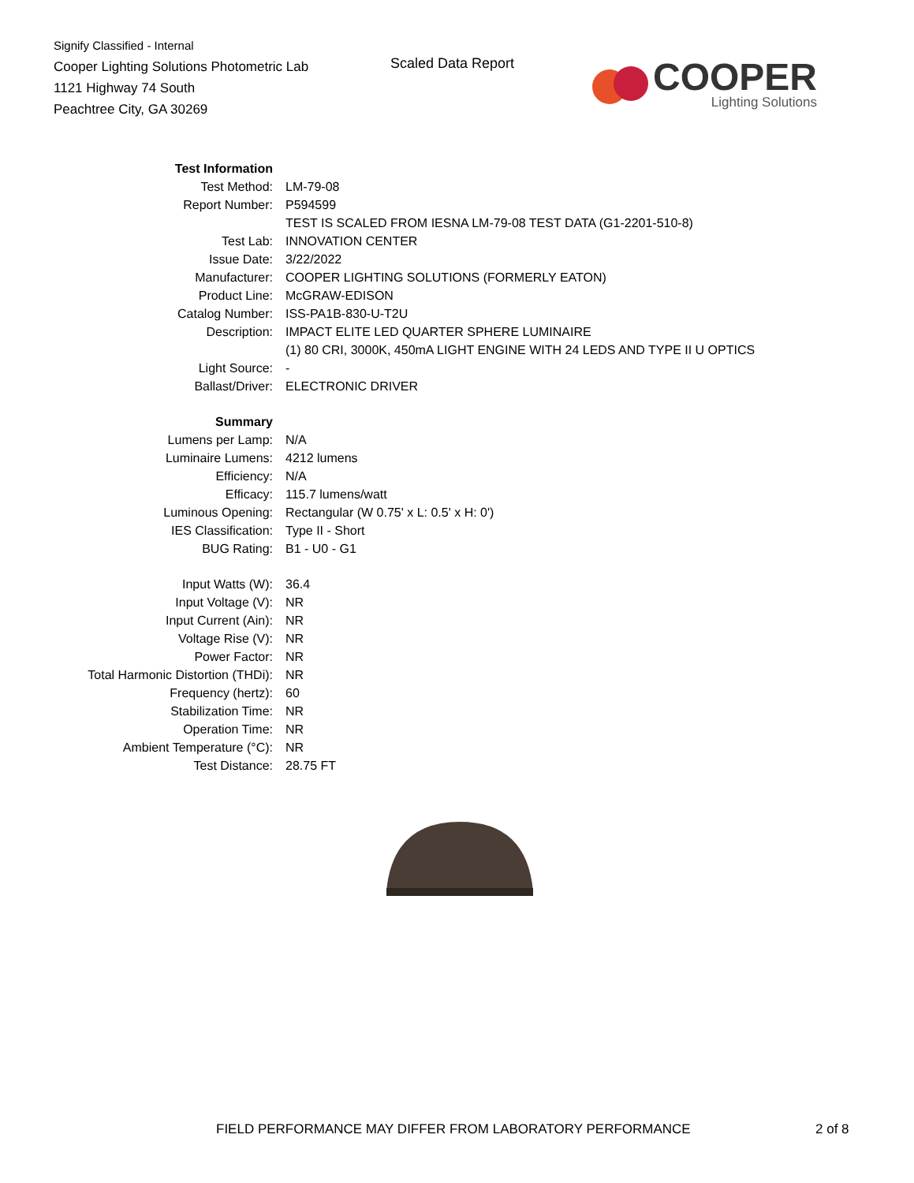Signify Classified - Internal
Cooper Lighting Solutions Photometric Lab
1121 Highway 74 South
Peachtree City, GA 30269
Scaled Data Report
COOPER
Lighting Solutions
| Test Information | |
| Test Method: | LM-79-08 |
| Report Number: | P594599 |
| | TEST IS SCALED FROM IESNA LM-79-08 TEST DATA (G1-2201-510-8) |
| Test Lab: | INNOVATION CENTER |
| Issue Date: | 3/22/2022 |
| Manufacturer: | COOPER LIGHTING SOLUTIONS (FORMERLY EATON) |
| Product Line: | McGRAW-EDISON |
| Catalog Number: | ISS-PA1B-830-U-T2U |
| Description: | IMPACT ELITE LED QUARTER SPHERE LUMINAIRE |
| | (1) 80 CRI, 3000K, 450mA LIGHT ENGINE WITH 24 LEDS AND TYPE II U OPTICS |
| Light Source: | - |
| Ballast/Driver: | ELECTRONIC DRIVER |
| Summary | |
| Lumens per Lamp: | N/A |
| Luminaire Lumens: | 4212 lumens |
| Efficiency: | N/A |
| Efficacy: | 115.7 lumens/watt |
| Luminous Opening: | Rectangular (W 0.75' x L: 0.5' x H: 0') |
| IES Classification: | Type II - Short |
| BUG Rating: | B1 - U0 - G1 |
| Input Watts (W): | 36.4 |
| Input Voltage (V): | NR |
| Input Current (Ain): | NR |
| Voltage Rise (V): | NR |
| Power Factor: | NR |
| Total Harmonic Distortion (THDi): | NR |
| Frequency (hertz): | 60 |
| Stabilization Time: | NR |
| Operation Time: | NR |
| Ambient Temperature (°C): | NR |
| Test Distance: | 28.75 FT |
FIELD PERFORMANCE MAY DIFFER FROM LABORATORY PERFORMANCE
2 of 8